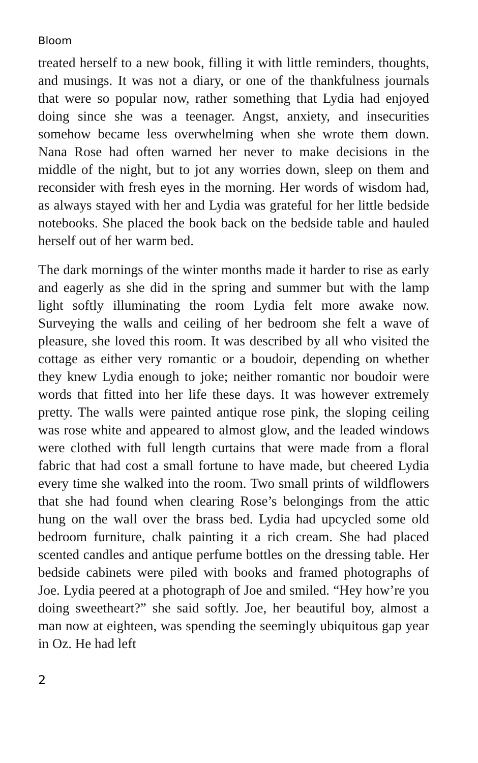Bloom
treated herself to a new book, filling it with little reminders, thoughts, and musings. It was not a diary, or one of the thankfulness journals that were so popular now, rather something that Lydia had enjoyed doing since she was a teenager. Angst, anxiety, and insecurities somehow became less overwhelming when she wrote them down. Nana Rose had often warned her never to make decisions in the middle of the night, but to jot any worries down, sleep on them and reconsider with fresh eyes in the morning. Her words of wisdom had, as always stayed with her and Lydia was grateful for her little bedside notebooks. She placed the book back on the bedside table and hauled herself out of her warm bed.
The dark mornings of the winter months made it harder to rise as early and eagerly as she did in the spring and summer but with the lamp light softly illuminating the room Lydia felt more awake now. Surveying the walls and ceiling of her bedroom she felt a wave of pleasure, she loved this room. It was described by all who visited the cottage as either very romantic or a boudoir, depending on whether they knew Lydia enough to joke; neither romantic nor boudoir were words that fitted into her life these days. It was however extremely pretty. The walls were painted antique rose pink, the sloping ceiling was rose white and appeared to almost glow, and the leaded windows were clothed with full length curtains that were made from a floral fabric that had cost a small fortune to have made, but cheered Lydia every time she walked into the room. Two small prints of wildflowers that she had found when clearing Rose’s belongings from the attic hung on the wall over the brass bed. Lydia had upcycled some old bedroom furniture, chalk painting it a rich cream. She had placed scented candles and antique perfume bottles on the dressing table. Her bedside cabinets were piled with books and framed photographs of Joe. Lydia peered at a photograph of Joe and smiled. “Hey how’re you doing sweetheart?” she said softly. Joe, her beautiful boy, almost a man now at eighteen, was spending the seemingly ubiquitous gap year in Oz. He had left
2